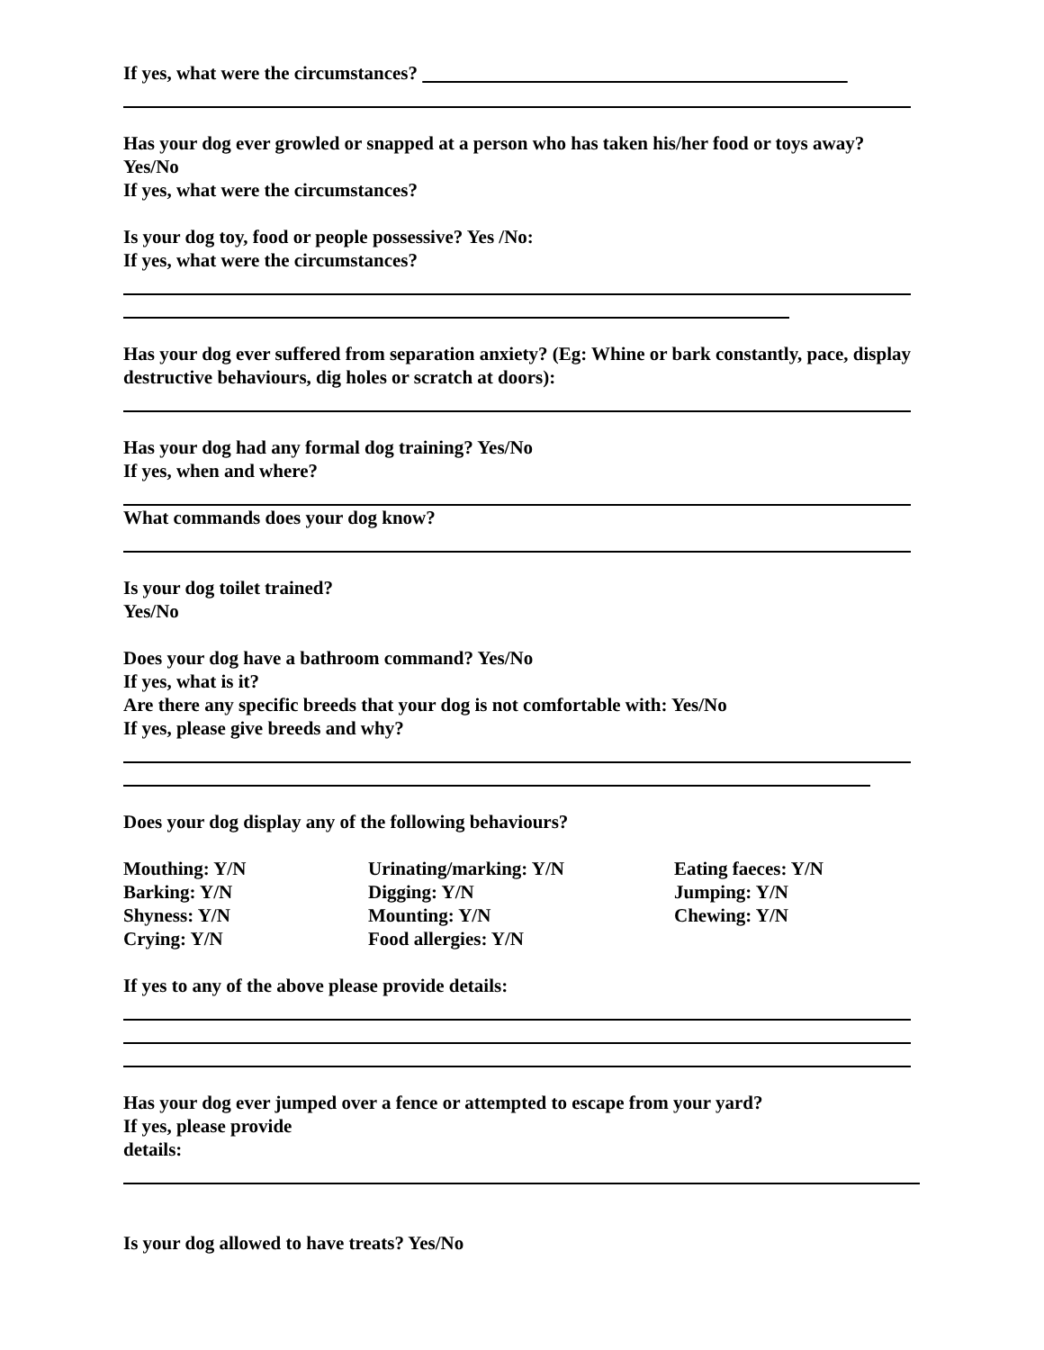If yes, what were the circumstances?
Has your dog ever growled or snapped at a person who has taken his/her food or toys away? Yes/No
If yes, what were the circumstances?
Is your dog toy, food or people possessive? Yes /No:
If yes, what were the circumstances?
Has your dog ever suffered from separation anxiety? (Eg: Whine or bark constantly, pace, display destructive behaviours, dig holes or scratch at doors):
Has your dog had any formal dog training? Yes/No
If yes, when and where?
What commands does your dog know?
Is your dog toilet trained?
Yes/No
Does your dog have a bathroom command? Yes/No
If yes, what is it?
Are there any specific breeds that your dog is not comfortable with: Yes/No
If yes, please give breeds and why?
Does your dog display any of the following behaviours?
| Mouthing: Y/N | Urinating/marking: Y/N | Eating faeces: Y/N |
| Barking: Y/N | Digging: Y/N | Jumping: Y/N |
| Shyness: Y/N | Mounting: Y/N | Chewing: Y/N |
| Crying: Y/N | Food allergies: Y/N | |
If yes to any of the above please provide details:
Has your dog ever jumped over a fence or attempted to escape from your yard?
If yes, please provide
details:
Is your dog allowed to have treats? Yes/No